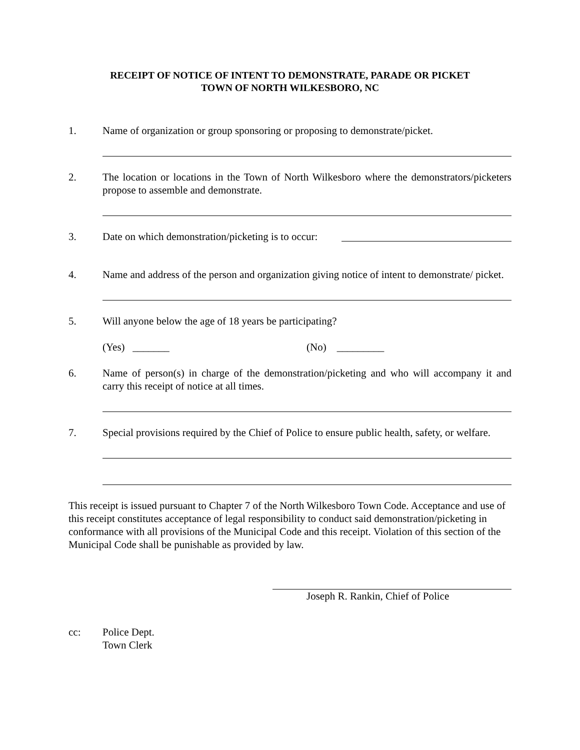RECEIPT OF NOTICE OF INTENT TO DEMONSTRATE, PARADE OR PICKET
TOWN OF NORTH WILKESBORO, NC
1. Name of organization or group sponsoring or proposing to demonstrate/picket.
2. The location or locations in the Town of North Wilkesboro where the demonstrators/picketers propose to assemble and demonstrate.
3. Date on which demonstration/picketing is to occur:
4. Name and address of the person and organization giving notice of intent to demonstrate/ picket.
5. Will anyone below the age of 18 years be participating?
(Yes) _______ (No) _________
6. Name of person(s) in charge of the demonstration/picketing and who will accompany it and carry this receipt of notice at all times.
7. Special provisions required by the Chief of Police to ensure public health, safety, or welfare.
This receipt is issued pursuant to Chapter 7 of the North Wilkesboro Town Code. Acceptance and use of this receipt constitutes acceptance of legal responsibility to conduct said demonstration/picketing in conformance with all provisions of the Municipal Code and this receipt. Violation of this section of the Municipal Code shall be punishable as provided by law.
Joseph R. Rankin, Chief of Police
cc: Police Dept.
Town Clerk